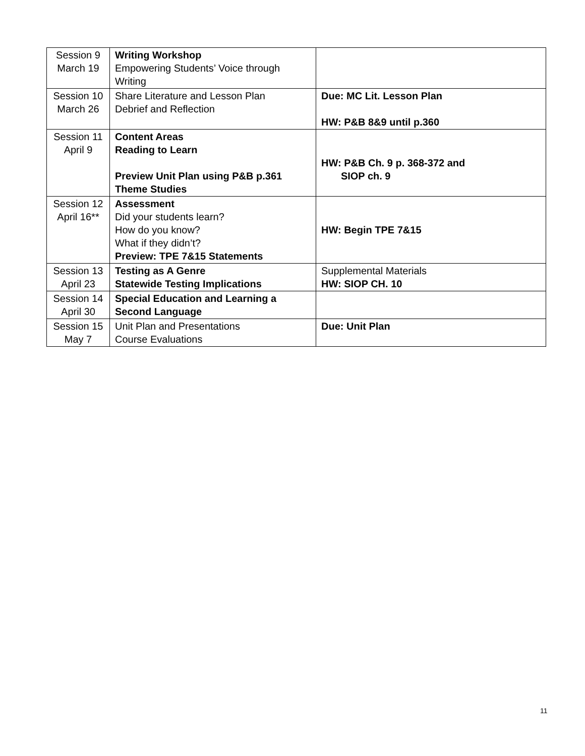| Session 9 March 19 | Writing Workshop Empowering Students’ Voice through Writing | |
| Session 10 March 26 | Share Literature and Lesson Plan Debrief and Reflection | Due: MC Lit. Lesson Plan HW: P&B 8&9 until p.360 |
| Session 11 April 9 | Content Areas Reading to Learn Preview Unit Plan using P&B p.361 Theme Studies | HW: P&B Ch. 9 p. 368-372 and SIOP ch. 9 |
| Session 12 April 16** | Assessment Did your students learn? How do you know? What if they didn’t? Preview: TPE 7&15 Statements | HW: Begin TPE 7&15 |
| Session 13 April 23 | Testing as A Genre Statewide Testing Implications | Supplemental Materials HW: SIOP CH. 10 |
| Session 14 April 30 | Special Education and Learning a Second Language | |
| Session 15 May 7 | Unit Plan and Presentations Course Evaluations | Due: Unit Plan |
11